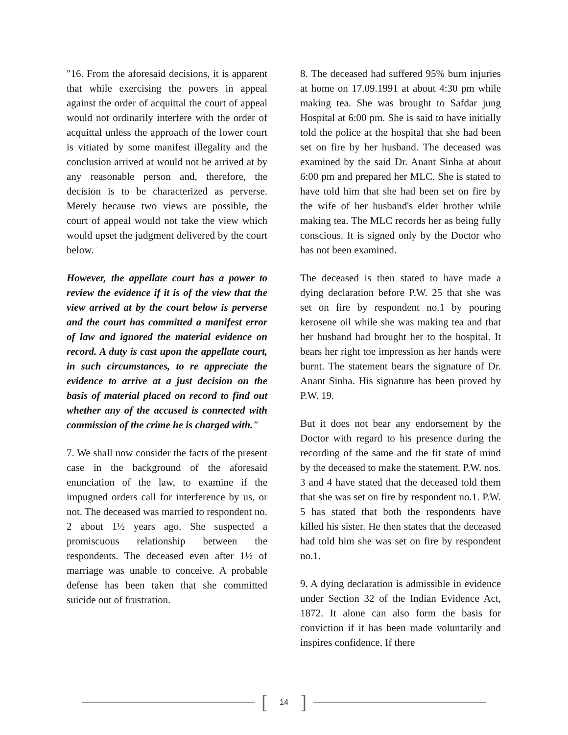"16. From the aforesaid decisions, it is apparent that while exercising the powers in appeal against the order of acquittal the court of appeal would not ordinarily interfere with the order of acquittal unless the approach of the lower court is vitiated by some manifest illegality and the conclusion arrived at would not be arrived at by any reasonable person and, therefore, the decision is to be characterized as perverse. Merely because two views are possible, the court of appeal would not take the view which would upset the judgment delivered by the court below.
However, the appellate court has a power to review the evidence if it is of the view that the view arrived at by the court below is perverse and the court has committed a manifest error of law and ignored the material evidence on record. A duty is cast upon the appellate court, in such circumstances, to re appreciate the evidence to arrive at a just decision on the basis of material placed on record to find out whether any of the accused is connected with commission of the crime he is charged with."
7. We shall now consider the facts of the present case in the background of the aforesaid enunciation of the law, to examine if the impugned orders call for interference by us, or not. The deceased was married to respondent no. 2 about 1½ years ago. She suspected a promiscuous relationship between the respondents. The deceased even after 1½ of marriage was unable to conceive. A probable defense has been taken that she committed suicide out of frustration.
8. The deceased had suffered 95% burn injuries at home on 17.09.1991 at about 4:30 pm while making tea. She was brought to Safdar jung Hospital at 6:00 pm. She is said to have initially told the police at the hospital that she had been set on fire by her husband. The deceased was examined by the said Dr. Anant Sinha at about 6:00 pm and prepared her MLC. She is stated to have told him that she had been set on fire by the wife of her husband's elder brother while making tea. The MLC records her as being fully conscious. It is signed only by the Doctor who has not been examined.
The deceased is then stated to have made a dying declaration before P.W. 25 that she was set on fire by respondent no.1 by pouring kerosene oil while she was making tea and that her husband had brought her to the hospital. It bears her right toe impression as her hands were burnt. The statement bears the signature of Dr. Anant Sinha. His signature has been proved by P.W. 19.
But it does not bear any endorsement by the Doctor with regard to his presence during the recording of the same and the fit state of mind by the deceased to make the statement. P.W. nos. 3 and 4 have stated that the deceased told them that she was set on fire by respondent no.1. P.W. 5 has stated that both the respondents have killed his sister. He then states that the deceased had told him she was set on fire by respondent no.1.
9. A dying declaration is admissible in evidence under Section 32 of the Indian Evidence Act, 1872. It alone can also form the basis for conviction if it has been made voluntarily and inspires confidence. If there
[14]